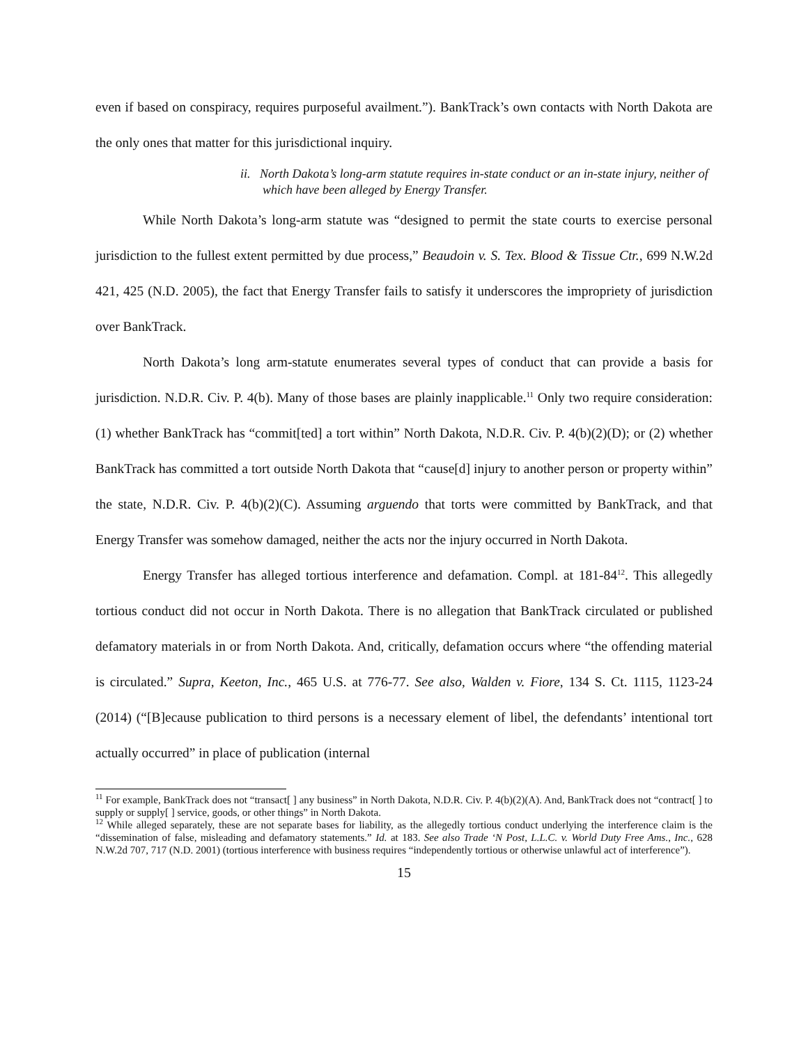even if based on conspiracy, requires purposeful availment.”). BankTrack’s own contacts with North Dakota are the only ones that matter for this jurisdictional inquiry.
ii. North Dakota’s long-arm statute requires in-state conduct or an in-state injury, neither of which have been alleged by Energy Transfer.
While North Dakota’s long-arm statute was “designed to permit the state courts to exercise personal jurisdiction to the fullest extent permitted by due process,” Beaudoin v. S. Tex. Blood & Tissue Ctr., 699 N.W.2d 421, 425 (N.D. 2005), the fact that Energy Transfer fails to satisfy it underscores the impropriety of jurisdiction over BankTrack.
North Dakota’s long arm-statute enumerates several types of conduct that can provide a basis for jurisdiction. N.D.R. Civ. P. 4(b). Many of those bases are plainly inapplicable.<sup>11</sup> Only two require consideration: (1) whether BankTrack has “commit[ted] a tort within” North Dakota, N.D.R. Civ. P. 4(b)(2)(D); or (2) whether BankTrack has committed a tort outside North Dakota that “cause[d] injury to another person or property within” the state, N.D.R. Civ. P. 4(b)(2)(C). Assuming arguendo that torts were committed by BankTrack, and that Energy Transfer was somehow damaged, neither the acts nor the injury occurred in North Dakota.
Energy Transfer has alleged tortious interference and defamation. Compl. at 181-84<sup>12</sup>. This allegedly tortious conduct did not occur in North Dakota. There is no allegation that BankTrack circulated or published defamatory materials in or from North Dakota. And, critically, defamation occurs where “the offending material is circulated.” Supra, Keeton, Inc., 465 U.S. at 776-77. See also, Walden v. Fiore, 134 S. Ct. 1115, 1123-24 (2014) (“[B]ecause publication to third persons is a necessary element of libel, the defendants’ intentional tort actually occurred” in place of publication (internal
<sup>11</sup> For example, BankTrack does not “transact[ ] any business” in North Dakota, N.D.R. Civ. P. 4(b)(2)(A). And, BankTrack does not “contract[ ] to supply or supply[ ] service, goods, or other things” in North Dakota.
<sup>12</sup> While alleged separately, these are not separate bases for liability, as the allegedly tortious conduct underlying the interference claim is the “dissemination of false, misleading and defamatory statements.” Id. at 183. See also Trade ‘N Post, L.L.C. v. World Duty Free Ams., Inc., 628 N.W.2d 707, 717 (N.D. 2001) (tortious interference with business requires “independently tortious or otherwise unlawful act of interference”).
15